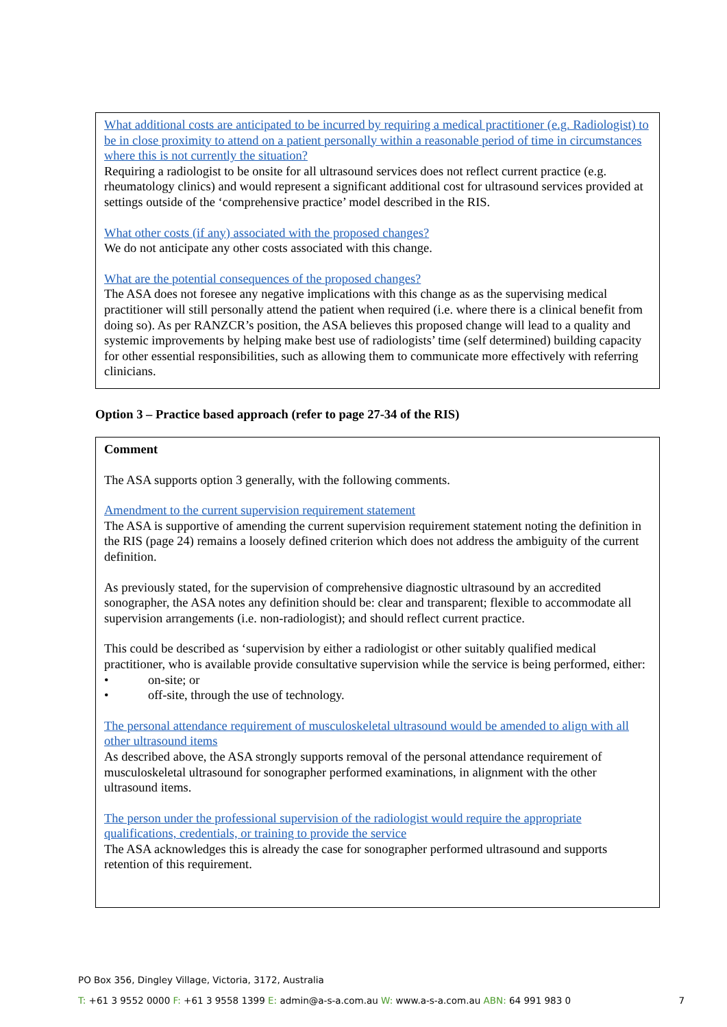What additional costs are anticipated to be incurred by requiring a medical practitioner (e.g. Radiologist) to be in close proximity to attend on a patient personally within a reasonable period of time in circumstances where this is not currently the situation?
Requiring a radiologist to be onsite for all ultrasound services does not reflect current practice (e.g. rheumatology clinics) and would represent a significant additional cost for ultrasound services provided at settings outside of the ‘comprehensive practice’ model described in the RIS.
What other costs (if any) associated with the proposed changes?
We do not anticipate any other costs associated with this change.
What are the potential consequences of the proposed changes?
The ASA does not foresee any negative implications with this change as as the supervising medical practitioner will still personally attend the patient when required (i.e. where there is a clinical benefit from doing so). As per RANZCR’s position, the ASA believes this proposed change will lead to a quality and systemic improvements by helping make best use of radiologists’ time (self determined) building capacity for other essential responsibilities, such as allowing them to communicate more effectively with referring clinicians.
Option 3 – Practice based approach (refer to page 27-34 of the RIS)
Comment
The ASA supports option 3 generally, with the following comments.
Amendment to the current supervision requirement statement
The ASA is supportive of amending the current supervision requirement statement noting the definition in the RIS (page 24) remains a loosely defined criterion which does not address the ambiguity of the current definition.
As previously stated, for the supervision of comprehensive diagnostic ultrasound by an accredited sonographer, the ASA notes any definition should be: clear and transparent; flexible to accommodate all supervision arrangements (i.e. non-radiologist); and should reflect current practice.
This could be described as ‘supervision by either a radiologist or other suitably qualified medical practitioner, who is available provide consultative supervision while the service is being performed, either:
• on-site; or
• off-site, through the use of technology.
The personal attendance requirement of musculoskeletal ultrasound would be amended to align with all other ultrasound items
As described above, the ASA strongly supports removal of the personal attendance requirement of musculoskeletal ultrasound for sonographer performed examinations, in alignment with the other ultrasound items.
The person under the professional supervision of the radiologist would require the appropriate qualifications, credentials, or training to provide the service
The ASA acknowledges this is already the case for sonographer performed ultrasound and supports retention of this requirement.
PO Box 356, Dingley Village, Victoria, 3172, Australia
T: +61 3 9552 0000 F: +61 3 9558 1399 E: admin@a-s-a.com.au W: www.a-s-a.com.au ABN: 64 991 983 0 7